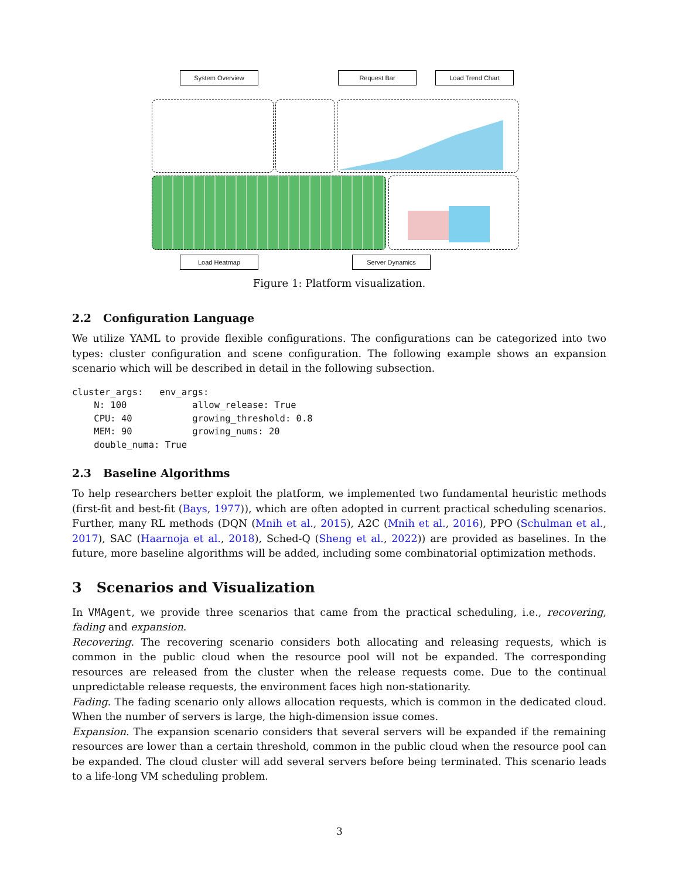System Overview Request Bar Load Trend Chart
Load Heatmap Server Dynamics
Figure 1: Platform visualization.
2.2 Configuration Language
We utilize YAML to provide flexible configurations. The configurations can be categorized into two types: cluster configuration and scene configuration. The following example shows an expansion scenario which will be described in detail in the following subsection.
cluster_args:   env_args:
    N: 100            allow_release: True
    CPU: 40           growing_threshold: 0.8
    MEM: 90           growing_nums: 20
    double_numa: True
2.3 Baseline Algorithms
To help researchers better exploit the platform, we implemented two fundamental heuristic methods (first-fit and best-fit (Bays, 1977)), which are often adopted in current practical scheduling scenarios. Further, many RL methods (DQN (Mnih et al., 2015), A2C (Mnih et al., 2016), PPO (Schulman et al., 2017), SAC (Haarnoja et al., 2018), Sched-Q (Sheng et al., 2022)) are provided as baselines. In the future, more baseline algorithms will be added, including some combinatorial optimization methods.
3 Scenarios and Visualization
In VMAgent, we provide three scenarios that came from the practical scheduling, i.e., recovering, fading and expansion.
Recovering. The recovering scenario considers both allocating and releasing requests, which is common in the public cloud when the resource pool will not be expanded. The corresponding resources are released from the cluster when the release requests come. Due to the continual unpredictable release requests, the environment faces high non-stationarity.
Fading. The fading scenario only allows allocation requests, which is common in the dedicated cloud. When the number of servers is large, the high-dimension issue comes.
Expansion. The expansion scenario considers that several servers will be expanded if the remaining resources are lower than a certain threshold, common in the public cloud when the resource pool can be expanded. The cloud cluster will add several servers before being terminated. This scenario leads to a life-long VM scheduling problem.
3